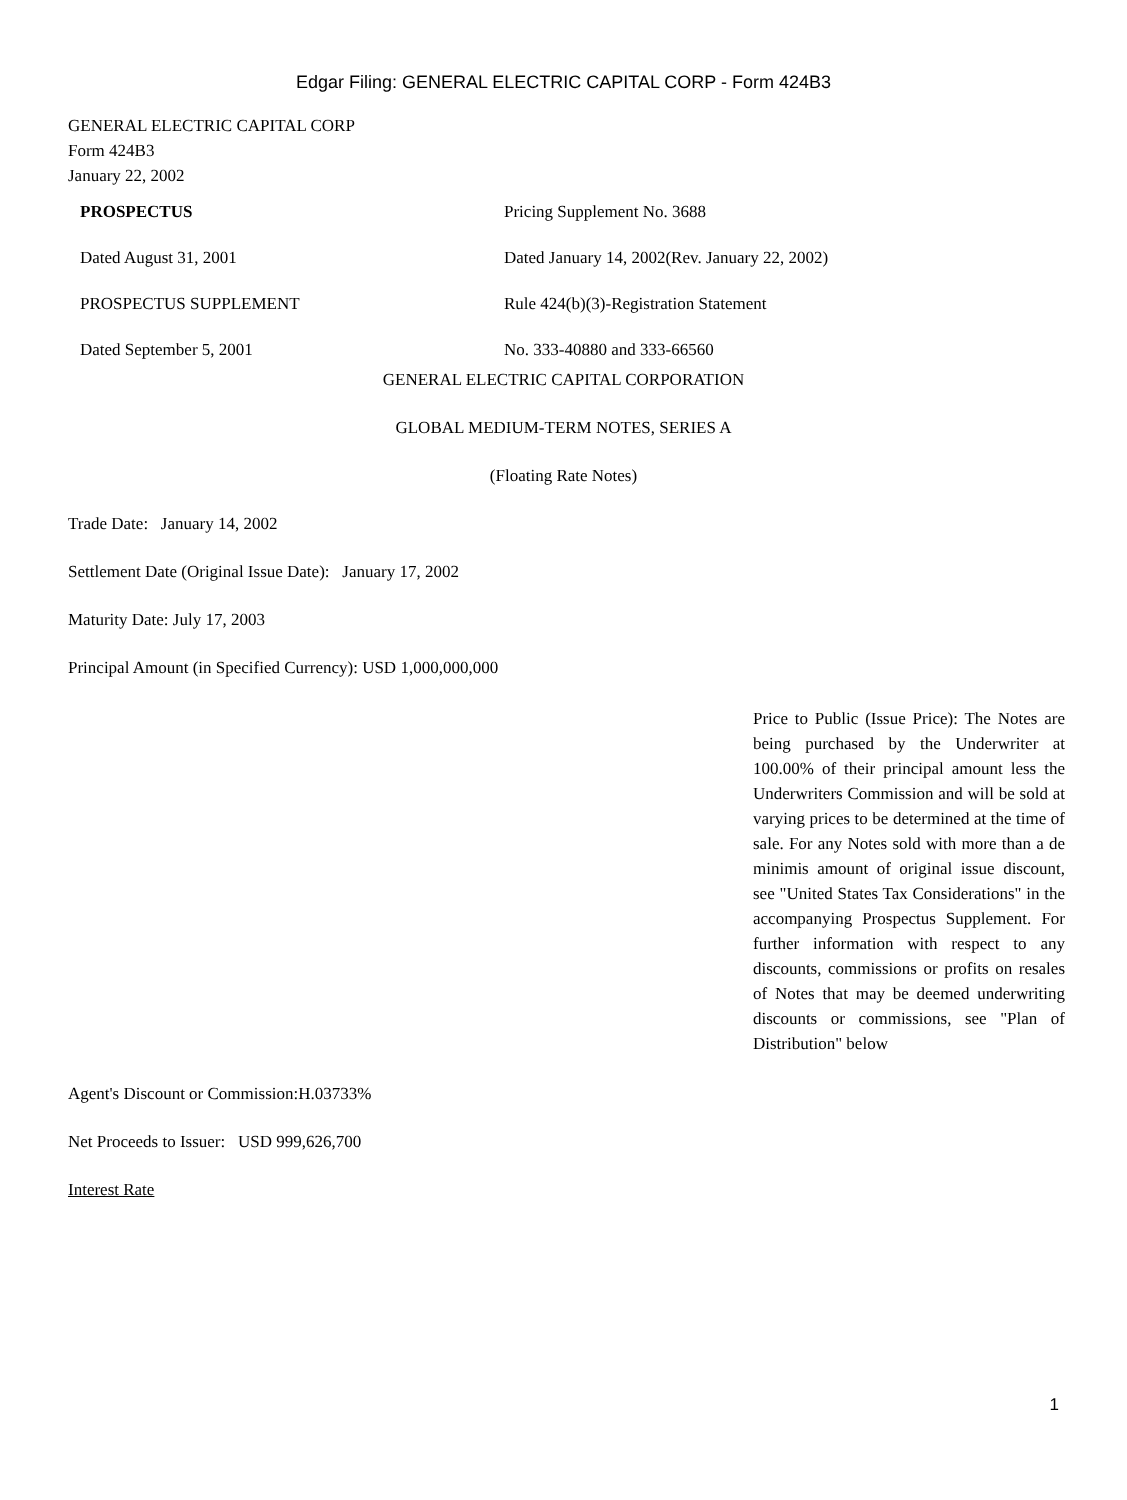Edgar Filing: GENERAL ELECTRIC CAPITAL CORP - Form 424B3
GENERAL ELECTRIC CAPITAL CORP
Form 424B3
January 22, 2002
| PROSPECTUS | Pricing Supplement No. 3688 |
| Dated August 31, 2001 | Dated January 14, 2002(Rev. January 22, 2002) |
| PROSPECTUS SUPPLEMENT | Rule 424(b)(3)-Registration Statement |
| Dated September 5, 2001 | No. 333-40880 and 333-66560 |
GENERAL ELECTRIC CAPITAL CORPORATION
GLOBAL MEDIUM-TERM NOTES, SERIES A
(Floating Rate Notes)
Trade Date: January 14, 2002
Settlement Date (Original Issue Date): January 17, 2002
Maturity Date: July 17, 2003
Principal Amount (in Specified Currency): USD 1,000,000,000
Price to Public (Issue Price): The Notes are being purchased by the Underwriter at 100.00% of their principal amount less the Underwriters Commission and will be sold at varying prices to be determined at the time of sale. For any Notes sold with more than a de minimis amount of original issue discount, see "United States Tax Considerations" in the accompanying Prospectus Supplement. For further information with respect to any discounts, commissions or profits on resales of Notes that may be deemed underwriting discounts or commissions, see "Plan of Distribution" below
Agent's Discount or Commission:H.03733%
Net Proceeds to Issuer: USD 999,626,700
Interest Rate
1